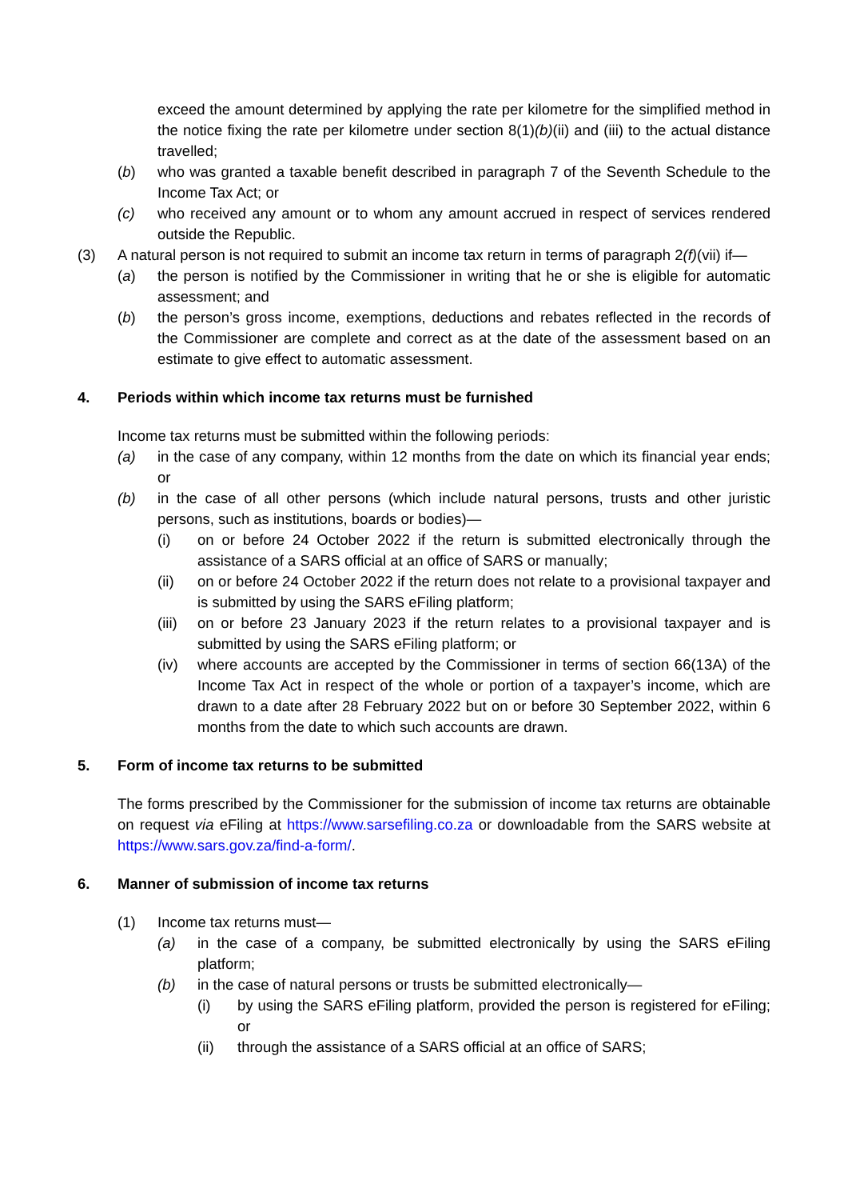exceed the amount determined by applying the rate per kilometre for the simplified method in the notice fixing the rate per kilometre under section 8(1)(b)(ii) and (iii) to the actual distance travelled;
(b) who was granted a taxable benefit described in paragraph 7 of the Seventh Schedule to the Income Tax Act; or
(c) who received any amount or to whom any amount accrued in respect of services rendered outside the Republic.
(3) A natural person is not required to submit an income tax return in terms of paragraph 2(f)(vii) if—
(a) the person is notified by the Commissioner in writing that he or she is eligible for automatic assessment; and
(b) the person’s gross income, exemptions, deductions and rebates reflected in the records of the Commissioner are complete and correct as at the date of the assessment based on an estimate to give effect to automatic assessment.
4. Periods within which income tax returns must be furnished
Income tax returns must be submitted within the following periods:
(a) in the case of any company, within 12 months from the date on which its financial year ends; or
(b) in the case of all other persons (which include natural persons, trusts and other juristic persons, such as institutions, boards or bodies)—
(i) on or before 24 October 2022 if the return is submitted electronically through the assistance of a SARS official at an office of SARS or manually;
(ii) on or before 24 October 2022 if the return does not relate to a provisional taxpayer and is submitted by using the SARS eFiling platform;
(iii) on or before 23 January 2023 if the return relates to a provisional taxpayer and is submitted by using the SARS eFiling platform; or
(iv) where accounts are accepted by the Commissioner in terms of section 66(13A) of the Income Tax Act in respect of the whole or portion of a taxpayer’s income, which are drawn to a date after 28 February 2022 but on or before 30 September 2022, within 6 months from the date to which such accounts are drawn.
5. Form of income tax returns to be submitted
The forms prescribed by the Commissioner for the submission of income tax returns are obtainable on request via eFiling at https://www.sarsefiling.co.za or downloadable from the SARS website at https://www.sars.gov.za/find-a-form/.
6. Manner of submission of income tax returns
(1) Income tax returns must—
(a) in the case of a company, be submitted electronically by using the SARS eFiling platform;
(b) in the case of natural persons or trusts be submitted electronically—
(i) by using the SARS eFiling platform, provided the person is registered for eFiling; or
(ii) through the assistance of a SARS official at an office of SARS;